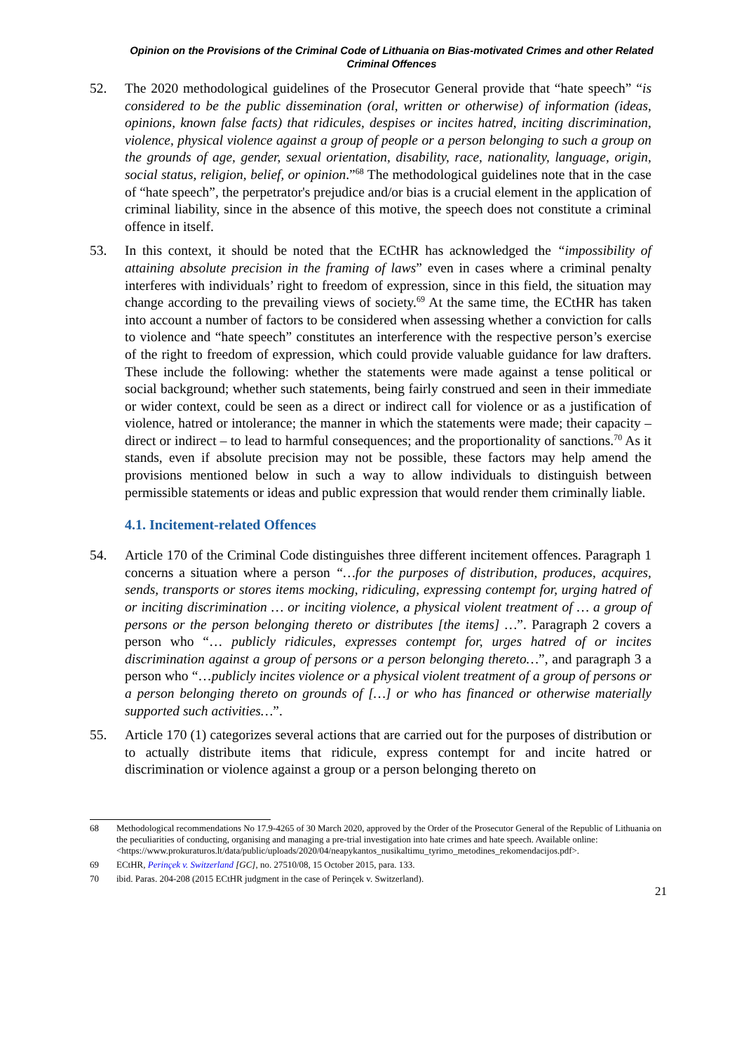Opinion on the Provisions of the Criminal Code of Lithuania on Bias-motivated Crimes and other Related
Criminal Offences
52. The 2020 methodological guidelines of the Prosecutor General provide that “hate speech” “is considered to be the public dissemination (oral, written or otherwise) of information (ideas, opinions, known false facts) that ridicules, despises or incites hatred, inciting discrimination, violence, physical violence against a group of people or a person belonging to such a group on the grounds of age, gender, sexual orientation, disability, race, nationality, language, origin, social status, religion, belief, or opinion.”<sup>68</sup> The methodological guidelines note that in the case of “hate speech”, the perpetrator's prejudice and/or bias is a crucial element in the application of criminal liability, since in the absence of this motive, the speech does not constitute a criminal offence in itself.
53. In this context, it should be noted that the ECtHR has acknowledged the “impossibility of attaining absolute precision in the framing of laws” even in cases where a criminal penalty interferes with individuals’ right to freedom of expression, since in this field, the situation may change according to the prevailing views of society.<sup>69</sup> At the same time, the ECtHR has taken into account a number of factors to be considered when assessing whether a conviction for calls to violence and “hate speech” constitutes an interference with the respective person’s exercise of the right to freedom of expression, which could provide valuable guidance for law drafters. These include the following: whether the statements were made against a tense political or social background; whether such statements, being fairly construed and seen in their immediate or wider context, could be seen as a direct or indirect call for violence or as a justification of violence, hatred or intolerance; the manner in which the statements were made; their capacity – direct or indirect – to lead to harmful consequences; and the proportionality of sanctions.<sup>70</sup> As it stands, even if absolute precision may not be possible, these factors may help amend the provisions mentioned below in such a way to allow individuals to distinguish between permissible statements or ideas and public expression that would render them criminally liable.
4.1. Incitement-related Offences
54. Article 170 of the Criminal Code distinguishes three different incitement offences. Paragraph 1 concerns a situation where a person “…for the purposes of distribution, produces, acquires, sends, transports or stores items mocking, ridiculing, expressing contempt for, urging hatred of or inciting discrimination … or inciting violence, a physical violent treatment of … a group of persons or the person belonging thereto or distributes [the items] …”. Paragraph 2 covers a person who “… publicly ridicules, expresses contempt for, urges hatred of or incites discrimination against a group of persons or a person belonging thereto…”, and paragraph 3 a person who “…publicly incites violence or a physical violent treatment of a group of persons or a person belonging thereto on grounds of […] or who has financed or otherwise materially supported such activities…”.
55. Article 170 (1) categorizes several actions that are carried out for the purposes of distribution or to actually distribute items that ridicule, express contempt for and incite hatred or discrimination or violence against a group or a person belonging thereto on
68 Methodological recommendations No 17.9-4265 of 30 March 2020, approved by the Order of the Prosecutor General of the Republic of Lithuania on the peculiarities of conducting, organising and managing a pre-trial investigation into hate crimes and hate speech. Available online:
<https://www.prokuraturos.lt/data/public/uploads/2020/04/neapykantos_nusikaltimu_tyrimo_metodines_rekomendacijos.pdf>.
69 ECtHR, Perinçek v. Switzerland [GC], no. 27510/08, 15 October 2015, para. 133.
70 ibid. Paras. 204-208 (2015 ECtHR judgment in the case of Perinçek v. Switzerland).
21